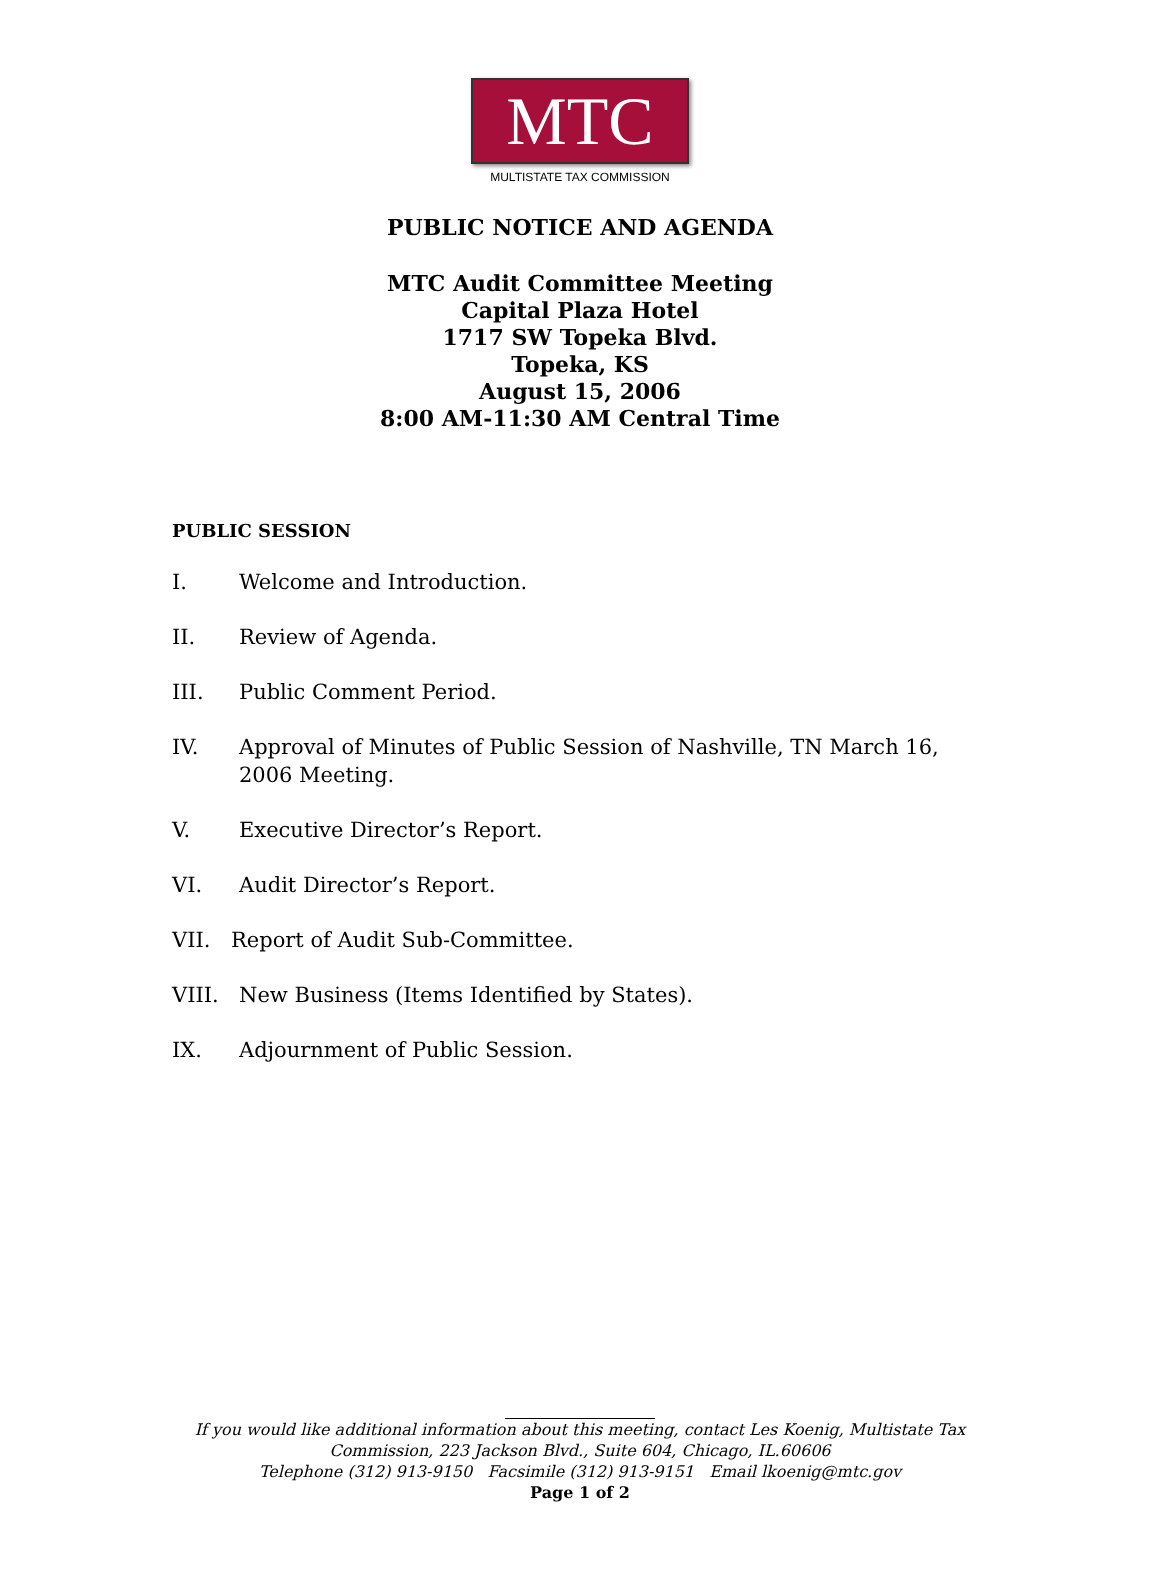MTC
MULTISTATE TAX COMMISSION
PUBLIC NOTICE AND AGENDA
MTC Audit Committee Meeting
Capital Plaza Hotel
1717 SW Topeka Blvd.
Topeka, KS
August 15, 2006
8:00 AM-11:30 AM Central Time
PUBLIC SESSION
I. Welcome and Introduction.
II. Review of Agenda.
III. Public Comment Period.
IV. Approval of Minutes of Public Session of Nashville, TN March 16, 2006 Meeting.
V. Executive Director’s Report.
VI. Audit Director’s Report.
VII. Report of Audit Sub-Committee.
VIII. New Business (Items Identified by States).
IX. Adjournment of Public Session.
If you would like additional information about this meeting, contact Les Koenig, Multistate Tax
Commission, 223 Jackson Blvd., Suite 604, Chicago, IL.60606
Telephone (312) 913-9150 Facsimile (312) 913-9151 Email lkoenig@mtc.gov
Page 1 of 2